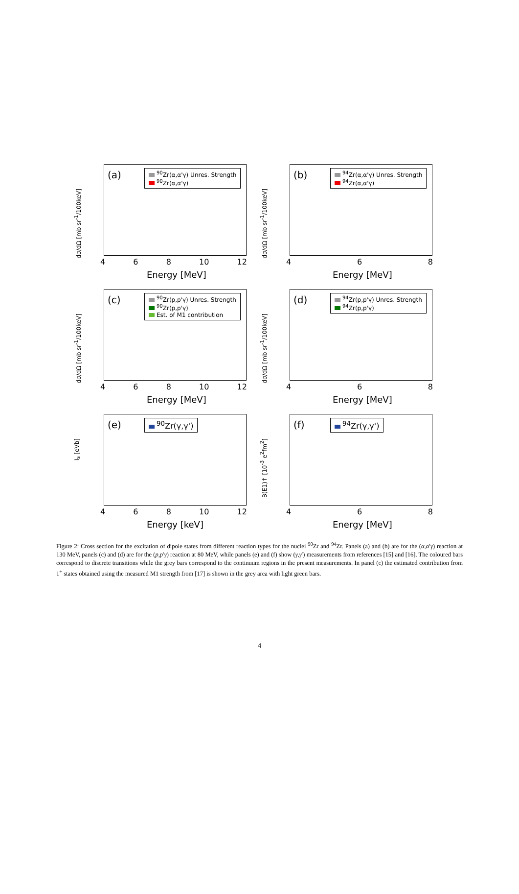dσ/dΩ [mb sr<sup>-1</sup>/100keV]
(a)
<sup>90</sup>Zr(α,α'γ) Unres. Strength
<sup>90</sup>Zr(α,α'γ)
4 6 8 10 12
Energy [MeV]
dσ/dΩ [mb sr<sup>-1</sup>/100keV]
(b)
<sup>94</sup>Zr(α,α'γ) Unres. Strength
<sup>94</sup>Zr(α,α'γ)
4 6 8
Energy [MeV]
dσ/dΩ [mb sr<sup>-1</sup>/100keV]
(c)
<sup>90</sup>Zr(p,p'γ) Unres. Strength
<sup>90</sup>Zr(p,p'γ)
Est. of M1 contribution
4 6 8 10 12
Energy [MeV]
dσ/dΩ [mb sr<sup>-1</sup>/100keV]
(d)
<sup>94</sup>Zr(p,p'γ) Unres. Strength
<sup>94</sup>Zr(p,p'γ)
4 6 8
Energy [MeV]
I<sub>s</sub> [eVb]
(e) <sup>90</sup>Zr(γ,γ')
4 6 8 10 12
Energy [keV]
B(E1)↑ [10<sup>-3</sup> e<sup>2</sup>fm<sup>2</sup>]
(f) <sup>94</sup>Zr(γ,γ')
4 6 8
Energy [MeV]
Figure 2: Cross section for the excitation of dipole states from different reaction types for the nuclei <sup>90</sup>Zr and <sup>94</sup>Zr. Panels (a) and (b) are for the (α,α′γ) reaction at 130 MeV, panels (c) and (d) are for the (p,p′γ) reaction at 80 MeV, while panels (e) and (f) show (γ,γ′) measurements from references [15] and [16]. The coloured bars correspond to discrete transitions while the grey bars correspond to the continuum regions in the present measurements. In panel (c) the estimated contribution from 1<sup>+</sup> states obtained using the measured M1 strength from [17] is shown in the grey area with light green bars.
4